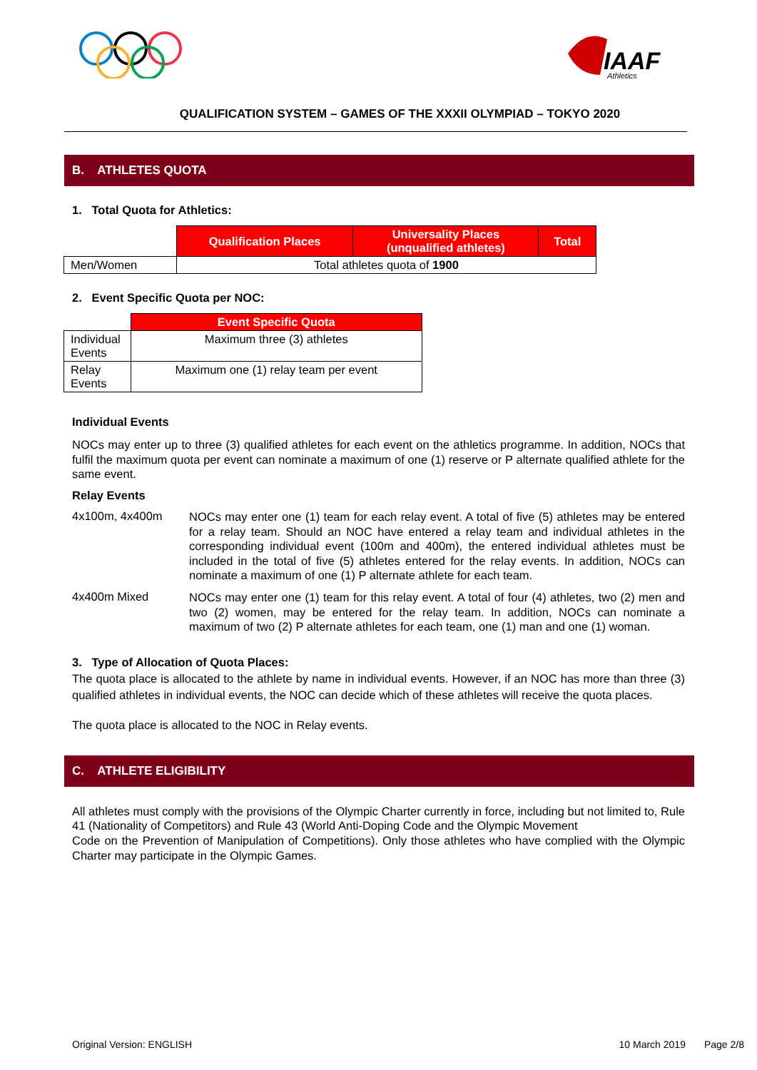IAAF
Athletics
QUALIFICATION SYSTEM – GAMES OF THE XXXII OLYMPIAD – TOKYO 2020
B. ATHLETES QUOTA
1. Total Quota for Athletics:
| | Qualification Places | Universality Places (unqualified athletes) | Total |
| Men/Women | Total athletes quota of 1900 | | |
2. Event Specific Quota per NOC:
| | Event Specific Quota |
| Individual Events | Maximum three (3) athletes |
| Relay Events | Maximum one (1) relay team per event |
Individual Events
NOCs may enter up to three (3) qualified athletes for each event on the athletics programme. In addition, NOCs that fulfil the maximum quota per event can nominate a maximum of one (1) reserve or P alternate qualified athlete for the same event.
Relay Events
4x100m, 4x400m
NOCs may enter one (1) team for each relay event. A total of five (5) athletes may be entered for a relay team. Should an NOC have entered a relay team and individual athletes in the corresponding individual event (100m and 400m), the entered individual athletes must be included in the total of five (5) athletes entered for the relay events. In addition, NOCs can nominate a maximum of one (1) P alternate athlete for each team.
4x400m Mixed
NOCs may enter one (1) team for this relay event. A total of four (4) athletes, two (2) men and two (2) women, may be entered for the relay team. In addition, NOCs can nominate a maximum of two (2) P alternate athletes for each team, one (1) man and one (1) woman.
3. Type of Allocation of Quota Places:
The quota place is allocated to the athlete by name in individual events. However, if an NOC has more than three (3) qualified athletes in individual events, the NOC can decide which of these athletes will receive the quota places.
The quota place is allocated to the NOC in Relay events.
C. ATHLETE ELIGIBILITY
All athletes must comply with the provisions of the Olympic Charter currently in force, including but not limited to, Rule 41 (Nationality of Competitors) and Rule 43 (World Anti-Doping Code and the Olympic Movement
Code on the Prevention of Manipulation of Competitions). Only those athletes who have complied with the Olympic Charter may participate in the Olympic Games.
Original Version: ENGLISH 10 March 2019 Page 2/8